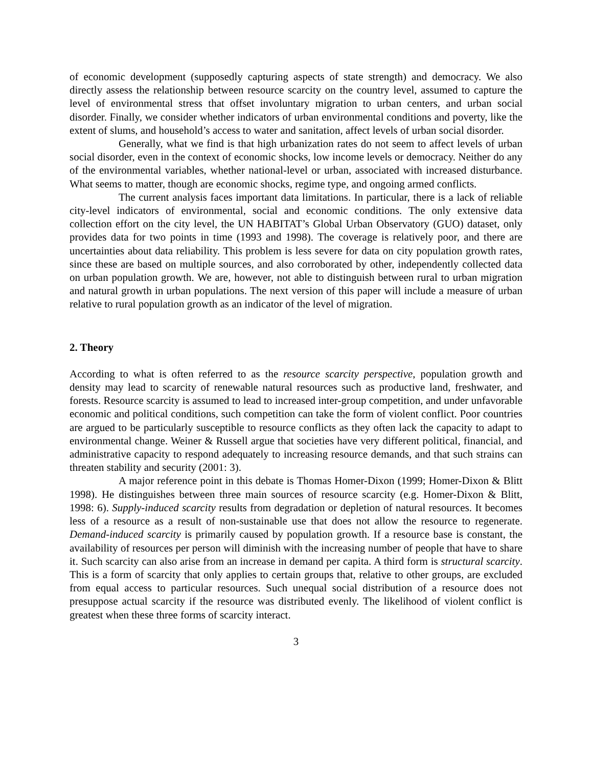of economic development (supposedly capturing aspects of state strength) and democracy. We also directly assess the relationship between resource scarcity on the country level, assumed to capture the level of environmental stress that offset involuntary migration to urban centers, and urban social disorder. Finally, we consider whether indicators of urban environmental conditions and poverty, like the extent of slums, and household’s access to water and sanitation, affect levels of urban social disorder.
Generally, what we find is that high urbanization rates do not seem to affect levels of urban social disorder, even in the context of economic shocks, low income levels or democracy. Neither do any of the environmental variables, whether national-level or urban, associated with increased disturbance. What seems to matter, though are economic shocks, regime type, and ongoing armed conflicts.
The current analysis faces important data limitations. In particular, there is a lack of reliable city-level indicators of environmental, social and economic conditions. The only extensive data collection effort on the city level, the UN HABITAT’s Global Urban Observatory (GUO) dataset, only provides data for two points in time (1993 and 1998). The coverage is relatively poor, and there are uncertainties about data reliability. This problem is less severe for data on city population growth rates, since these are based on multiple sources, and also corroborated by other, independently collected data on urban population growth. We are, however, not able to distinguish between rural to urban migration and natural growth in urban populations. The next version of this paper will include a measure of urban relative to rural population growth as an indicator of the level of migration.
2. Theory
According to what is often referred to as the resource scarcity perspective, population growth and density may lead to scarcity of renewable natural resources such as productive land, freshwater, and forests. Resource scarcity is assumed to lead to increased inter-group competition, and under unfavorable economic and political conditions, such competition can take the form of violent conflict. Poor countries are argued to be particularly susceptible to resource conflicts as they often lack the capacity to adapt to environmental change. Weiner & Russell argue that societies have very different political, financial, and administrative capacity to respond adequately to increasing resource demands, and that such strains can threaten stability and security (2001: 3).
A major reference point in this debate is Thomas Homer-Dixon (1999; Homer-Dixon & Blitt 1998). He distinguishes between three main sources of resource scarcity (e.g. Homer-Dixon & Blitt, 1998: 6). Supply-induced scarcity results from degradation or depletion of natural resources. It becomes less of a resource as a result of non-sustainable use that does not allow the resource to regenerate. Demand-induced scarcity is primarily caused by population growth. If a resource base is constant, the availability of resources per person will diminish with the increasing number of people that have to share it. Such scarcity can also arise from an increase in demand per capita. A third form is structural scarcity. This is a form of scarcity that only applies to certain groups that, relative to other groups, are excluded from equal access to particular resources. Such unequal social distribution of a resource does not presuppose actual scarcity if the resource was distributed evenly. The likelihood of violent conflict is greatest when these three forms of scarcity interact.
3